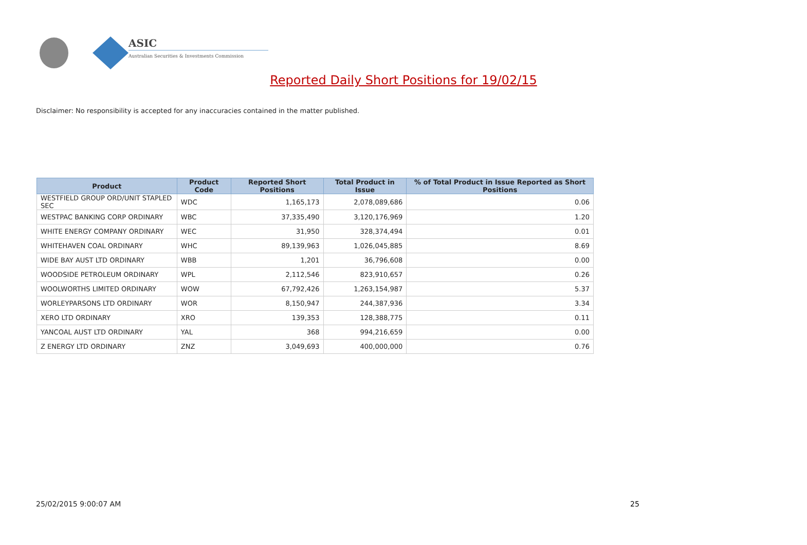ASIC
Australian Securities & Investments Commission
Reported Daily Short Positions for 19/02/15
Disclaimer: No responsibility is accepted for any inaccuracies contained in the matter published.
| Product | Product Code | Reported Short Positions | Total Product in Issue | % of Total Product in Issue Reported as Short Positions |
| --- | --- | --- | --- | --- |
| WESTFIELD GROUP ORD/UNIT STAPLED SEC | WDC | 1,165,173 | 2,078,089,686 | 0.06 |
| WESTPAC BANKING CORP ORDINARY | WBC | 37,335,490 | 3,120,176,969 | 1.20 |
| WHITE ENERGY COMPANY ORDINARY | WEC | 31,950 | 328,374,494 | 0.01 |
| WHITEHAVEN COAL ORDINARY | WHC | 89,139,963 | 1,026,045,885 | 8.69 |
| WIDE BAY AUST LTD ORDINARY | WBB | 1,201 | 36,796,608 | 0.00 |
| WOODSIDE PETROLEUM ORDINARY | WPL | 2,112,546 | 823,910,657 | 0.26 |
| WOOLWORTHS LIMITED ORDINARY | WOW | 67,792,426 | 1,263,154,987 | 5.37 |
| WORLEYPARSONS LTD ORDINARY | WOR | 8,150,947 | 244,387,936 | 3.34 |
| XERO LTD ORDINARY | XRO | 139,353 | 128,388,775 | 0.11 |
| YANCOAL AUST LTD ORDINARY | YAL | 368 | 994,216,659 | 0.00 |
| Z ENERGY LTD ORDINARY | ZNZ | 3,049,693 | 400,000,000 | 0.76 |
25/02/2015 9:00:07 AM 25